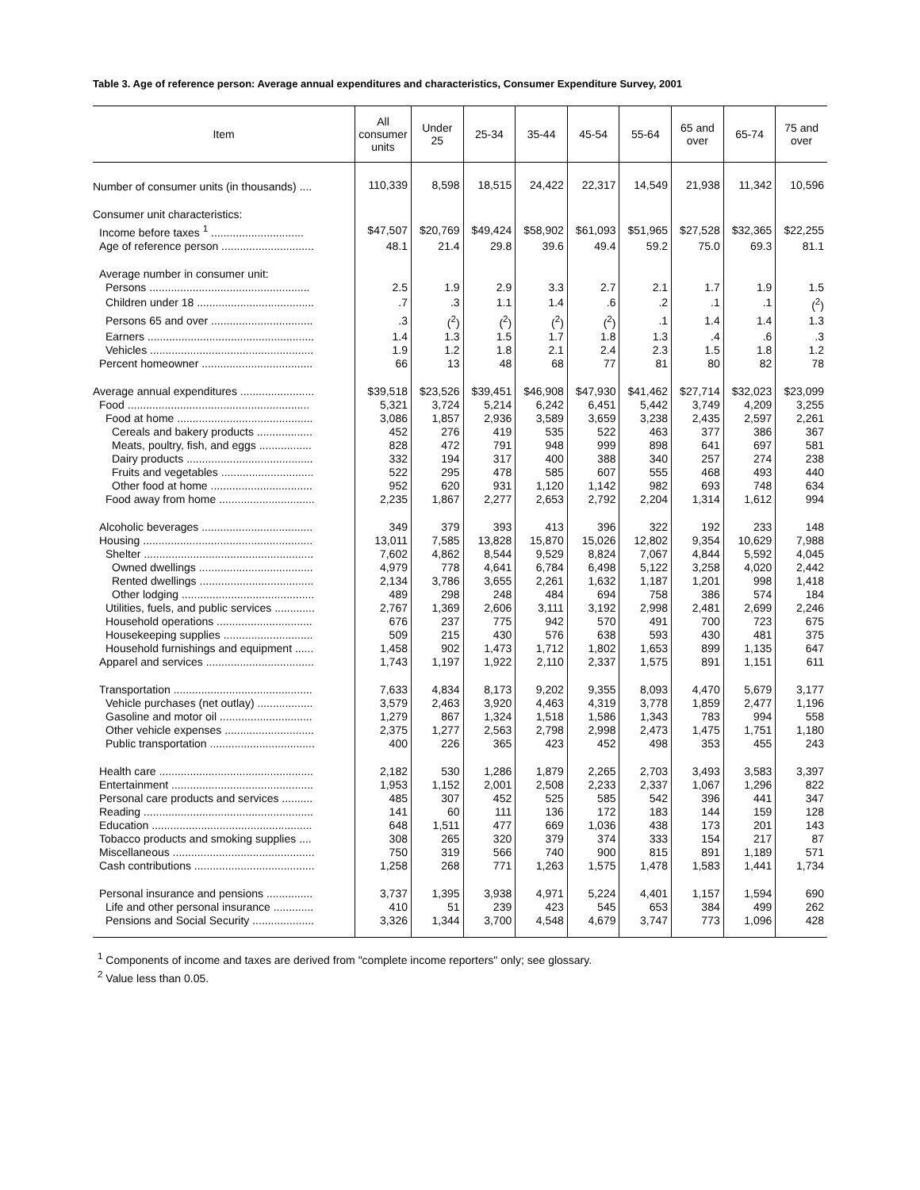Table 3. Age of reference person: Average annual expenditures and characteristics, Consumer Expenditure Survey, 2001
| Item | All consumer units | Under 25 | 25-34 | 35-44 | 45-54 | 55-64 | 65 and over | 65-74 | 75 and over |
| --- | --- | --- | --- | --- | --- | --- | --- | --- | --- |
| Number of consumer units (in thousands) .... | 110,339 | 8,598 | 18,515 | 24,422 | 22,317 | 14,549 | 21,938 | 11,342 | 10,596 |
| Consumer unit characteristics: | | | | | | | | | |
| Income before taxes <sup>1</sup> .............................. | $47,507 | $20,769 | $49,424 | $58,902 | $61,093 | $51,965 | $27,528 | $32,365 | $22,255 |
| Age of reference person .............................. | 48.1 | 21.4 | 29.8 | 39.6 | 49.4 | 59.2 | 75.0 | 69.3 | 81.1 |
| Average number in consumer unit: | | | | | | | | | |
| Persons .................................................... | 2.5 | 1.9 | 2.9 | 3.3 | 2.7 | 2.1 | 1.7 | 1.9 | 1.5 |
| Children under 18 ...................................... | .7 | .3 | 1.1 | 1.4 | .6 | .2 | .1 | .1 | (<sup>2</sup>) |
| Persons 65 and over ................................. | .3 | (<sup>2</sup>) | (<sup>2</sup>) | (<sup>2</sup>) | (<sup>2</sup>) | .1 | 1.4 | 1.4 | 1.3 |
| Earners ...................................................... | 1.4 | 1.3 | 1.5 | 1.7 | 1.8 | 1.3 | .4 | .6 | .3 |
| Vehicles ..................................................... | 1.9 | 1.2 | 1.8 | 2.1 | 2.4 | 2.3 | 1.5 | 1.8 | 1.2 |
| Percent homeowner .................................... | 66 | 13 | 48 | 68 | 77 | 81 | 80 | 82 | 78 |
| Average annual expenditures ........................ | $39,518 | $23,526 | $39,451 | $46,908 | $47,930 | $41,462 | $27,714 | $32,023 | $23,099 |
| Food ........................................................... | 5,321 | 3,724 | 5,214 | 6,242 | 6,451 | 5,442 | 3,749 | 4,209 | 3,255 |
| Food at home ............................................ | 3,086 | 1,857 | 2,936 | 3,589 | 3,659 | 3,238 | 2,435 | 2,597 | 2,261 |
| Cereals and bakery products .................. | 452 | 276 | 419 | 535 | 522 | 463 | 377 | 386 | 367 |
| Meats, poultry, fish, and eggs ................. | 828 | 472 | 791 | 948 | 999 | 898 | 641 | 697 | 581 |
| Dairy products ......................................... | 332 | 194 | 317 | 400 | 388 | 340 | 257 | 274 | 238 |
| Fruits and vegetables .............................. | 522 | 295 | 478 | 585 | 607 | 555 | 468 | 493 | 440 |
| Other food at home ................................. | 952 | 620 | 931 | 1,120 | 1,142 | 982 | 693 | 748 | 634 |
| Food away from home ............................... | 2,235 | 1,867 | 2,277 | 2,653 | 2,792 | 2,204 | 1,314 | 1,612 | 994 |
| Alcoholic beverages .................................... | 349 | 379 | 393 | 413 | 396 | 322 | 192 | 233 | 148 |
| Housing ....................................................... | 13,011 | 7,585 | 13,828 | 15,870 | 15,026 | 12,802 | 9,354 | 10,629 | 7,988 |
| Shelter ....................................................... | 7,602 | 4,862 | 8,544 | 9,529 | 8,824 | 7,067 | 4,844 | 5,592 | 4,045 |
| Owned dwellings ..................................... | 4,979 | 778 | 4,641 | 6,784 | 6,498 | 5,122 | 3,258 | 4,020 | 2,442 |
| Rented dwellings ..................................... | 2,134 | 3,786 | 3,655 | 2,261 | 1,632 | 1,187 | 1,201 | 998 | 1,418 |
| Other lodging ........................................... | 489 | 298 | 248 | 484 | 694 | 758 | 386 | 574 | 184 |
| Utilities, fuels, and public services ............. | 2,767 | 1,369 | 2,606 | 3,111 | 3,192 | 2,998 | 2,481 | 2,699 | 2,246 |
| Household operations ............................... | 676 | 237 | 775 | 942 | 570 | 491 | 700 | 723 | 675 |
| Housekeeping supplies ............................. | 509 | 215 | 430 | 576 | 638 | 593 | 430 | 481 | 375 |
| Household furnishings and equipment ...... | 1,458 | 902 | 1,473 | 1,712 | 1,802 | 1,653 | 899 | 1,135 | 647 |
| Apparel and services ................................... | 1,743 | 1,197 | 1,922 | 2,110 | 2,337 | 1,575 | 891 | 1,151 | 611 |
| Transportation ............................................. | 7,633 | 4,834 | 8,173 | 9,202 | 9,355 | 8,093 | 4,470 | 5,679 | 3,177 |
| Vehicle purchases (net outlay) .................. | 3,579 | 2,463 | 3,920 | 4,463 | 4,319 | 3,778 | 1,859 | 2,477 | 1,196 |
| Gasoline and motor oil .............................. | 1,279 | 867 | 1,324 | 1,518 | 1,586 | 1,343 | 783 | 994 | 558 |
| Other vehicle expenses ............................. | 2,375 | 1,277 | 2,563 | 2,798 | 2,998 | 2,473 | 1,475 | 1,751 | 1,180 |
| Public transportation .................................. | 400 | 226 | 365 | 423 | 452 | 498 | 353 | 455 | 243 |
| Health care .................................................. | 2,182 | 530 | 1,286 | 1,879 | 2,265 | 2,703 | 3,493 | 3,583 | 3,397 |
| Entertainment .............................................. | 1,953 | 1,152 | 2,001 | 2,508 | 2,233 | 2,337 | 1,067 | 1,296 | 822 |
| Personal care products and services .......... | 485 | 307 | 452 | 525 | 585 | 542 | 396 | 441 | 347 |
| Reading ....................................................... | 141 | 60 | 111 | 136 | 172 | 183 | 144 | 159 | 128 |
| Education .................................................... | 648 | 1,511 | 477 | 669 | 1,036 | 438 | 173 | 201 | 143 |
| Tobacco products and smoking supplies .... | 308 | 265 | 320 | 379 | 374 | 333 | 154 | 217 | 87 |
| Miscellaneous .............................................. | 750 | 319 | 566 | 740 | 900 | 815 | 891 | 1,189 | 571 |
| Cash contributions ....................................... | 1,258 | 268 | 771 | 1,263 | 1,575 | 1,478 | 1,583 | 1,441 | 1,734 |
| Personal insurance and pensions ............... | 3,737 | 1,395 | 3,938 | 4,971 | 5,224 | 4,401 | 1,157 | 1,594 | 690 |
| Life and other personal insurance ............. | 410 | 51 | 239 | 423 | 545 | 653 | 384 | 499 | 262 |
| Pensions and Social Security .................... | 3,326 | 1,344 | 3,700 | 4,548 | 4,679 | 3,747 | 773 | 1,096 | 428 |
<sup>1</sup> Components of income and taxes are derived from "complete income reporters" only; see glossary.
<sup>2</sup> Value less than 0.05.